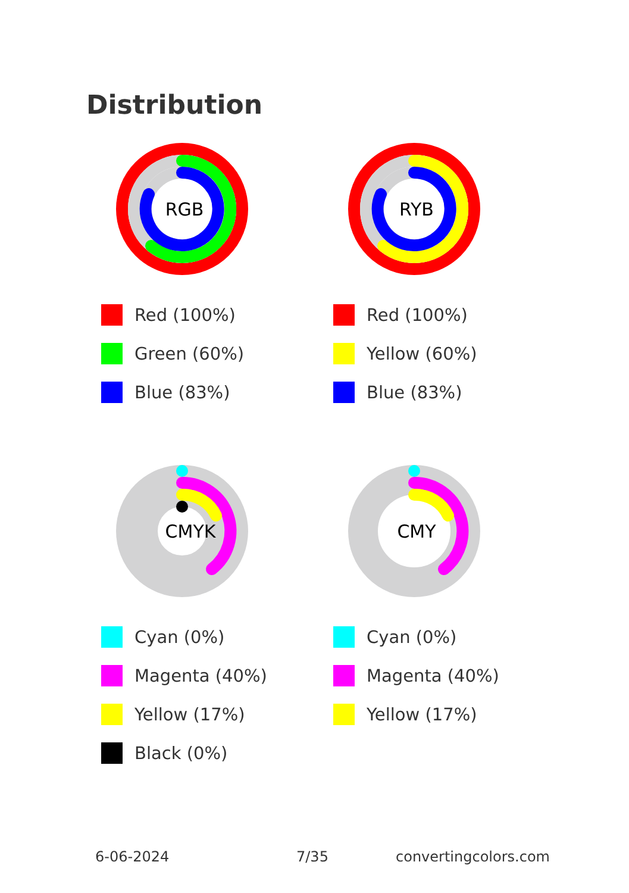Distribution
RGB
Red (100%)
Green (60%)
Blue (83%)
RYB
Red (100%)
Yellow (60%)
Blue (83%)
CMYK
Cyan (0%)
Magenta (40%)
Yellow (17%)
Black (0%)
CMY
Cyan (0%)
Magenta (40%)
Yellow (17%)
6-06-2024 7/35 convertingcolors.com